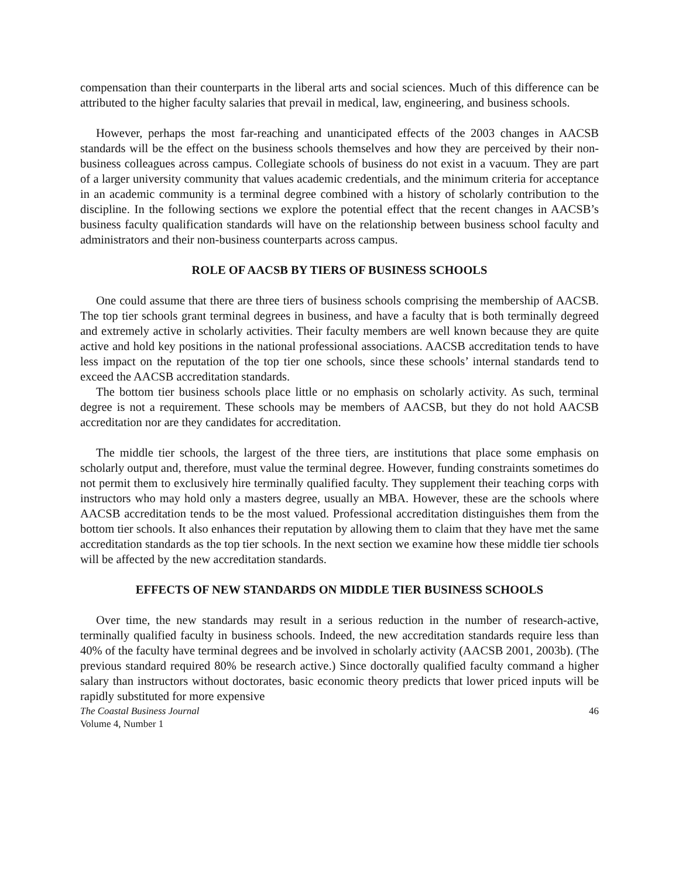compensation than their counterparts in the liberal arts and social sciences. Much of this difference can be attributed to the higher faculty salaries that prevail in medical, law, engineering, and business schools.
However, perhaps the most far-reaching and unanticipated effects of the 2003 changes in AACSB standards will be the effect on the business schools themselves and how they are perceived by their non-business colleagues across campus. Collegiate schools of business do not exist in a vacuum. They are part of a larger university community that values academic credentials, and the minimum criteria for acceptance in an academic community is a terminal degree combined with a history of scholarly contribution to the discipline. In the following sections we explore the potential effect that the recent changes in AACSB’s business faculty qualification standards will have on the relationship between business school faculty and administrators and their non-business counterparts across campus.
ROLE OF AACSB BY TIERS OF BUSINESS SCHOOLS
One could assume that there are three tiers of business schools comprising the membership of AACSB. The top tier schools grant terminal degrees in business, and have a faculty that is both terminally degreed and extremely active in scholarly activities. Their faculty members are well known because they are quite active and hold key positions in the national professional associations. AACSB accreditation tends to have less impact on the reputation of the top tier one schools, since these schools’ internal standards tend to exceed the AACSB accreditation standards.
The bottom tier business schools place little or no emphasis on scholarly activity. As such, terminal degree is not a requirement. These schools may be members of AACSB, but they do not hold AACSB accreditation nor are they candidates for accreditation.
The middle tier schools, the largest of the three tiers, are institutions that place some emphasis on scholarly output and, therefore, must value the terminal degree. However, funding constraints sometimes do not permit them to exclusively hire terminally qualified faculty. They supplement their teaching corps with instructors who may hold only a masters degree, usually an MBA. However, these are the schools where AACSB accreditation tends to be the most valued. Professional accreditation distinguishes them from the bottom tier schools. It also enhances their reputation by allowing them to claim that they have met the same accreditation standards as the top tier schools. In the next section we examine how these middle tier schools will be affected by the new accreditation standards.
EFFECTS OF NEW STANDARDS ON MIDDLE TIER BUSINESS SCHOOLS
Over time, the new standards may result in a serious reduction in the number of research-active, terminally qualified faculty in business schools. Indeed, the new accreditation standards require less than 40% of the faculty have terminal degrees and be involved in scholarly activity (AACSB 2001, 2003b). (The previous standard required 80% be research active.) Since doctorally qualified faculty command a higher salary than instructors without doctorates, basic economic theory predicts that lower priced inputs will be rapidly substituted for more expensive
The Coastal Business Journal
Volume 4, Number 1
46